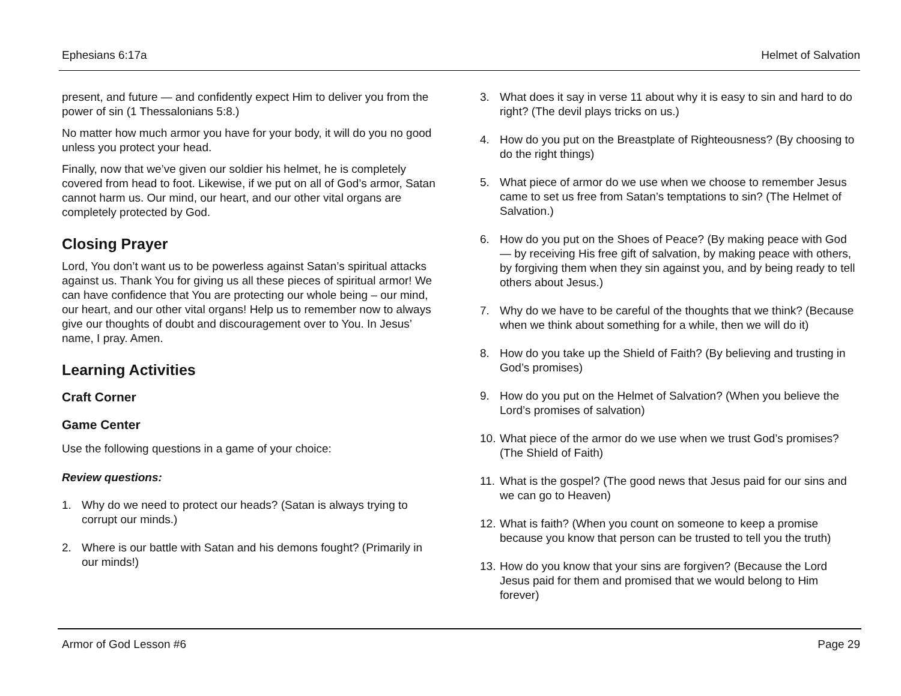Ephesians 6:17a Helmet of Salvation
present, and future — and confidently expect Him to deliver you from the power of sin (1 Thessalonians 5:8.)
No matter how much armor you have for your body, it will do you no good unless you protect your head.
Finally, now that we’ve given our soldier his helmet, he is completely covered from head to foot. Likewise, if we put on all of God’s armor, Satan cannot harm us. Our mind, our heart, and our other vital organs are completely protected by God.
Closing Prayer
Lord, You don’t want us to be powerless against Satan’s spiritual attacks against us. Thank You for giving us all these pieces of spiritual armor! We can have confidence that You are protecting our whole being – our mind, our heart, and our other vital organs! Help us to remember now to always give our thoughts of doubt and discouragement over to You. In Jesus’ name, I pray. Amen.
Learning Activities
Craft Corner
Game Center
Use the following questions in a game of your choice:
Review questions:
1. Why do we need to protect our heads? (Satan is always trying to corrupt our minds.)
2. Where is our battle with Satan and his demons fought? (Primarily in our minds!)
3. What does it say in verse 11 about why it is easy to sin and hard to do right? (The devil plays tricks on us.)
4. How do you put on the Breastplate of Righteousness? (By choosing to do the right things)
5. What piece of armor do we use when we choose to remember Jesus came to set us free from Satan’s temptations to sin? (The Helmet of Salvation.)
6. How do you put on the Shoes of Peace? (By making peace with God — by receiving His free gift of salvation, by making peace with others, by forgiving them when they sin against you, and by being ready to tell others about Jesus.)
7. Why do we have to be careful of the thoughts that we think? (Because when we think about something for a while, then we will do it)
8. How do you take up the Shield of Faith? (By believing and trusting in God’s promises)
9. How do you put on the Helmet of Salvation? (When you believe the Lord’s promises of salvation)
10. What piece of the armor do we use when we trust God’s promises? (The Shield of Faith)
11. What is the gospel? (The good news that Jesus paid for our sins and we can go to Heaven)
12. What is faith? (When you count on someone to keep a promise because you know that person can be trusted to tell you the truth)
13. How do you know that your sins are forgiven? (Because the Lord Jesus paid for them and promised that we would belong to Him forever)
Armor of God Lesson #6 Page 29